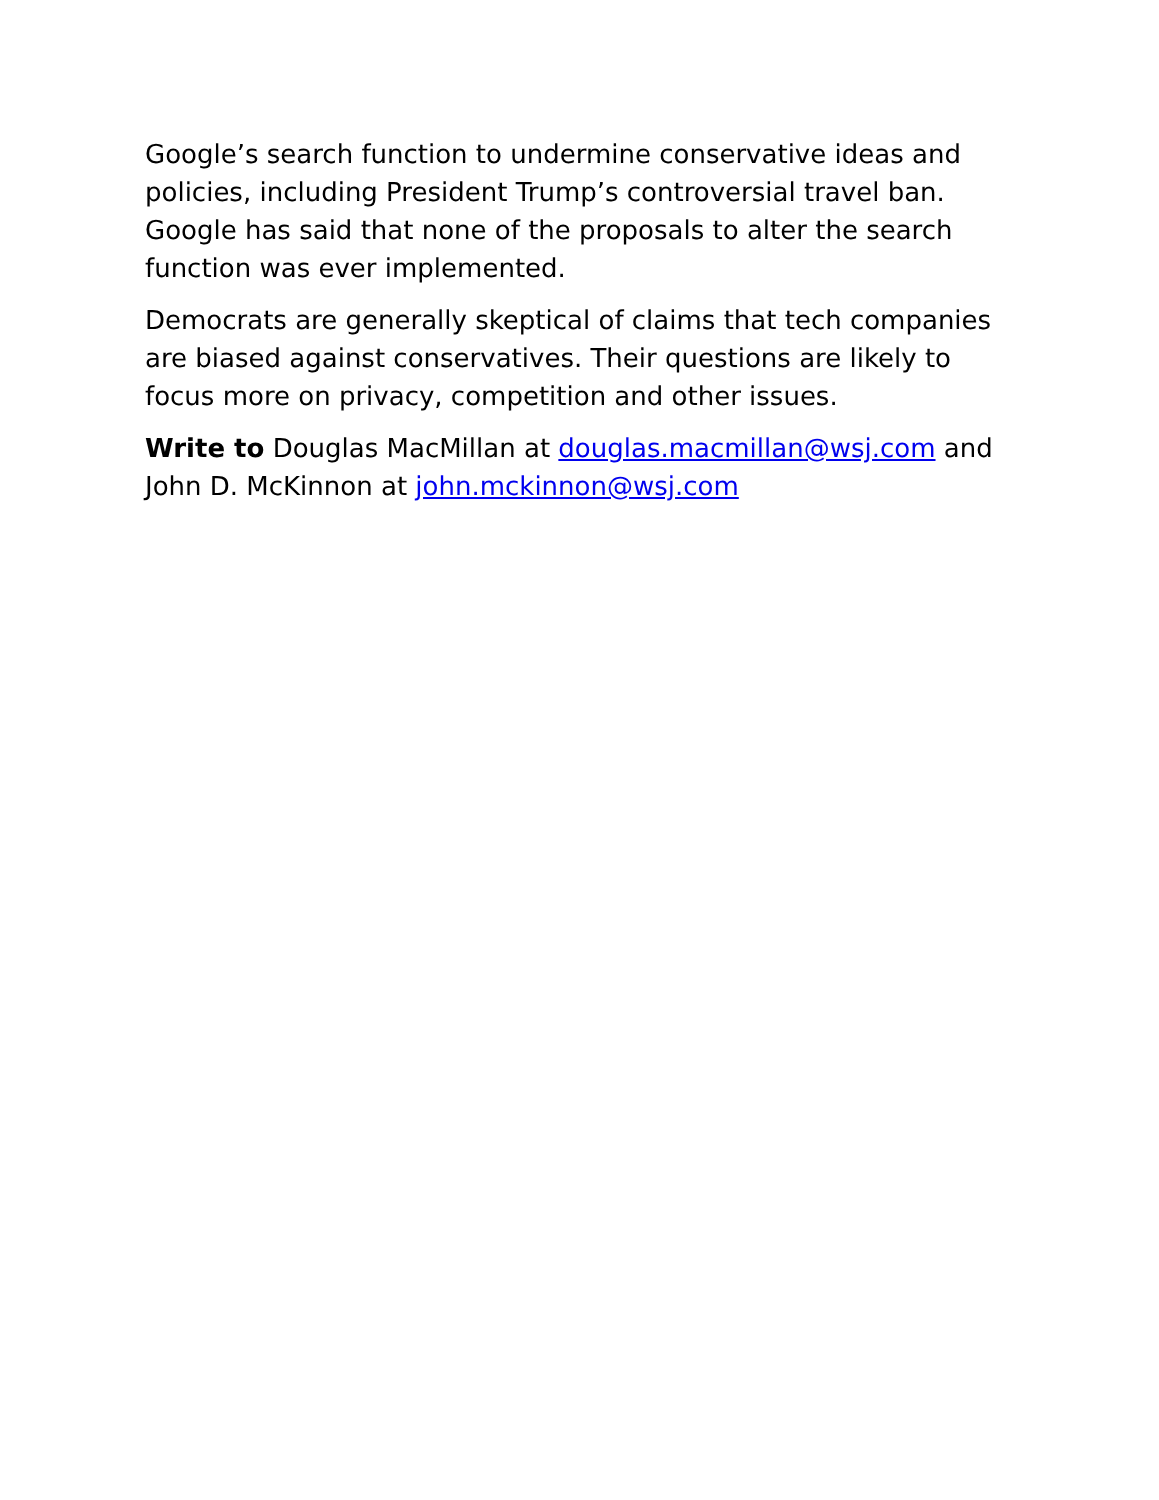Google’s search function to undermine conservative ideas and policies, including President Trump’s controversial travel ban. Google has said that none of the proposals to alter the search function was ever implemented.
Democrats are generally skeptical of claims that tech companies are biased against conservatives. Their questions are likely to focus more on privacy, competition and other issues.
Write to Douglas MacMillan at douglas.macmillan@wsj.com and John D. McKinnon at john.mckinnon@wsj.com